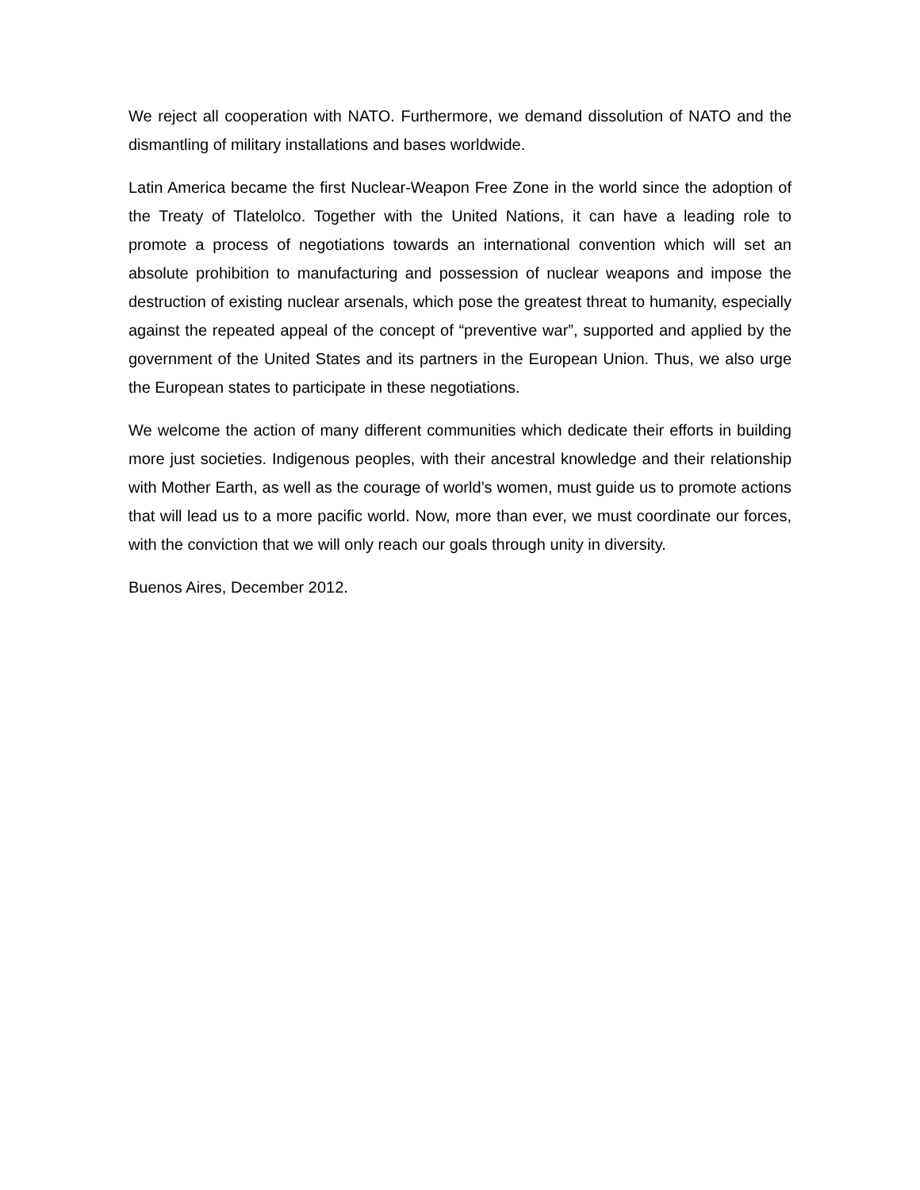We reject all cooperation with NATO. Furthermore, we demand dissolution of NATO and the dismantling of military installations and bases worldwide.
Latin America became the first Nuclear-Weapon Free Zone in the world since the adoption of the Treaty of Tlatelolco. Together with the United Nations, it can have a leading role to promote a process of negotiations towards an international convention which will set an absolute prohibition to manufacturing and possession of nuclear weapons and impose the destruction of existing nuclear arsenals, which pose the greatest threat to humanity, especially against the repeated appeal of the concept of “preventive war”, supported and applied by the government of the United States and its partners in the European Union. Thus, we also urge the European states to participate in these negotiations.
We welcome the action of many different communities which dedicate their efforts in building more just societies. Indigenous peoples, with their ancestral knowledge and their relationship with Mother Earth, as well as the courage of world’s women, must guide us to promote actions that will lead us to a more pacific world. Now, more than ever, we must coordinate our forces, with the conviction that we will only reach our goals through unity in diversity.
Buenos Aires, December 2012.